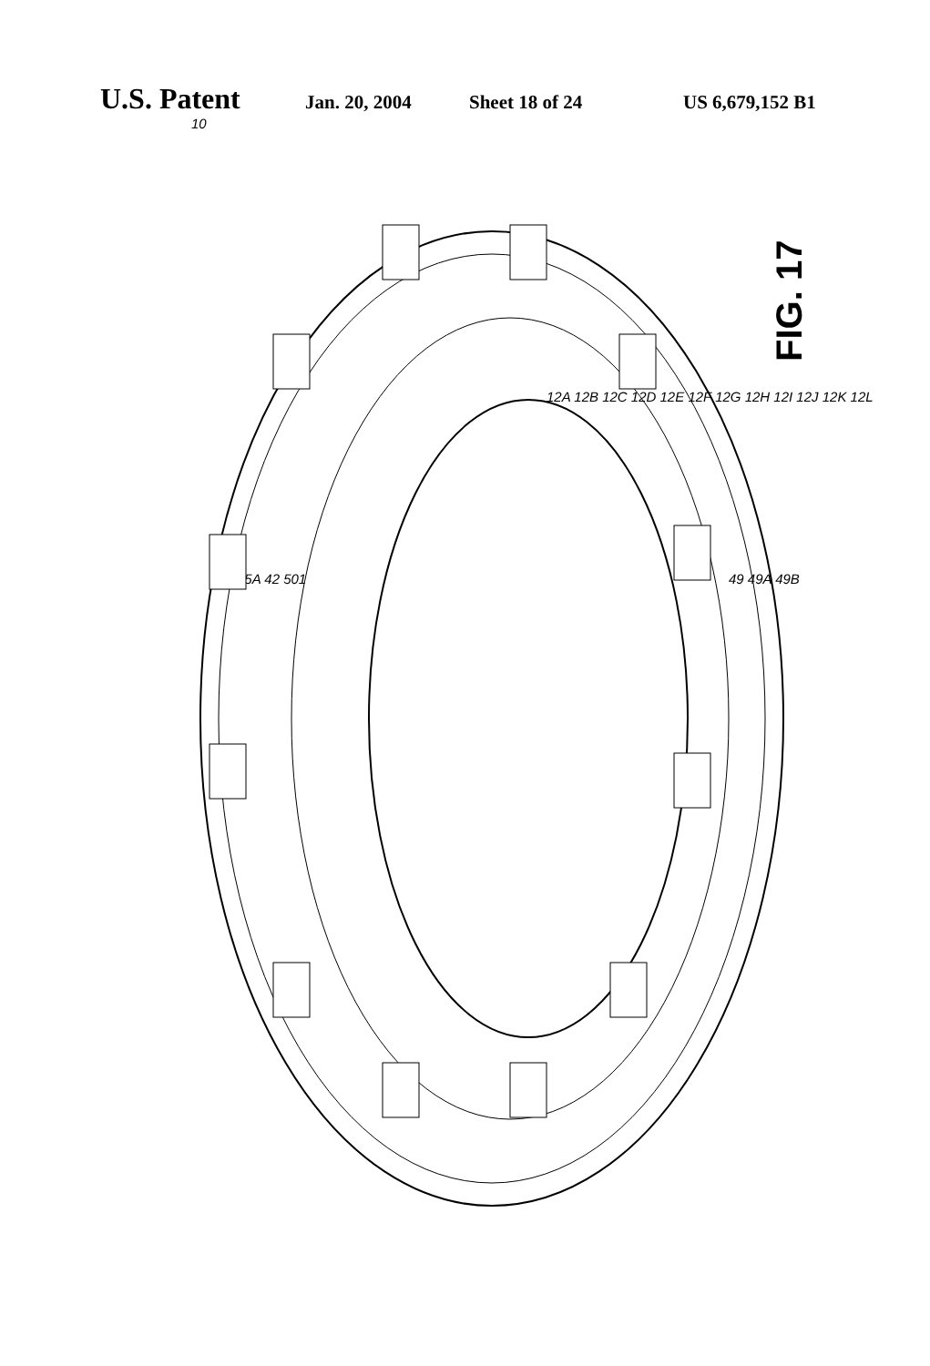U.S. Patent Jan. 20, 2004 Sheet 18 of 24 US 6,679,152 B1
FIG. 17
10 42 45A 501 49 49A 49B 12A 12B 12C 12D 12E 12F 12G 12H 12I 12J 12K 12L
10
12A 12B 12C 12D 12E 12F 12G 12H 12I 12J 12K 12L
45A 42 501
49 49A 49B